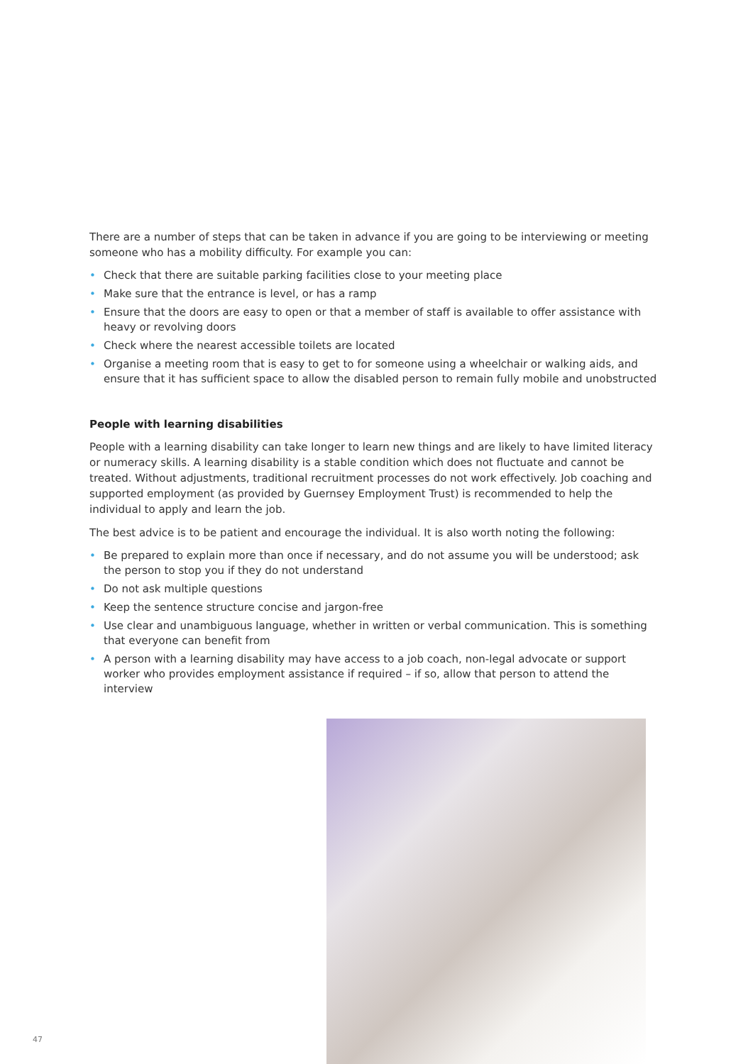There are a number of steps that can be taken in advance if you are going to be interviewing or meeting someone who has a mobility difficulty. For example you can:
• Check that there are suitable parking facilities close to your meeting place
• Make sure that the entrance is level, or has a ramp
• Ensure that the doors are easy to open or that a member of staff is available to offer assistance with heavy or revolving doors
• Check where the nearest accessible toilets are located
• Organise a meeting room that is easy to get to for someone using a wheelchair or walking aids, and ensure that it has sufficient space to allow the disabled person to remain fully mobile and unobstructed
People with learning disabilities
People with a learning disability can take longer to learn new things and are likely to have limited literacy or numeracy skills. A learning disability is a stable condition which does not fluctuate and cannot be treated. Without adjustments, traditional recruitment processes do not work effectively. Job coaching and supported employment (as provided by Guernsey Employment Trust) is recommended to help the individual to apply and learn the job.
The best advice is to be patient and encourage the individual. It is also worth noting the following:
• Be prepared to explain more than once if necessary, and do not assume you will be understood; ask the person to stop you if they do not understand
• Do not ask multiple questions
• Keep the sentence structure concise and jargon-free
• Use clear and unambiguous language, whether in written or verbal communication. This is something that everyone can benefit from
• A person with a learning disability may have access to a job coach, non-legal advocate or support worker who provides employment assistance if required – if so, allow that person to attend the interview
47